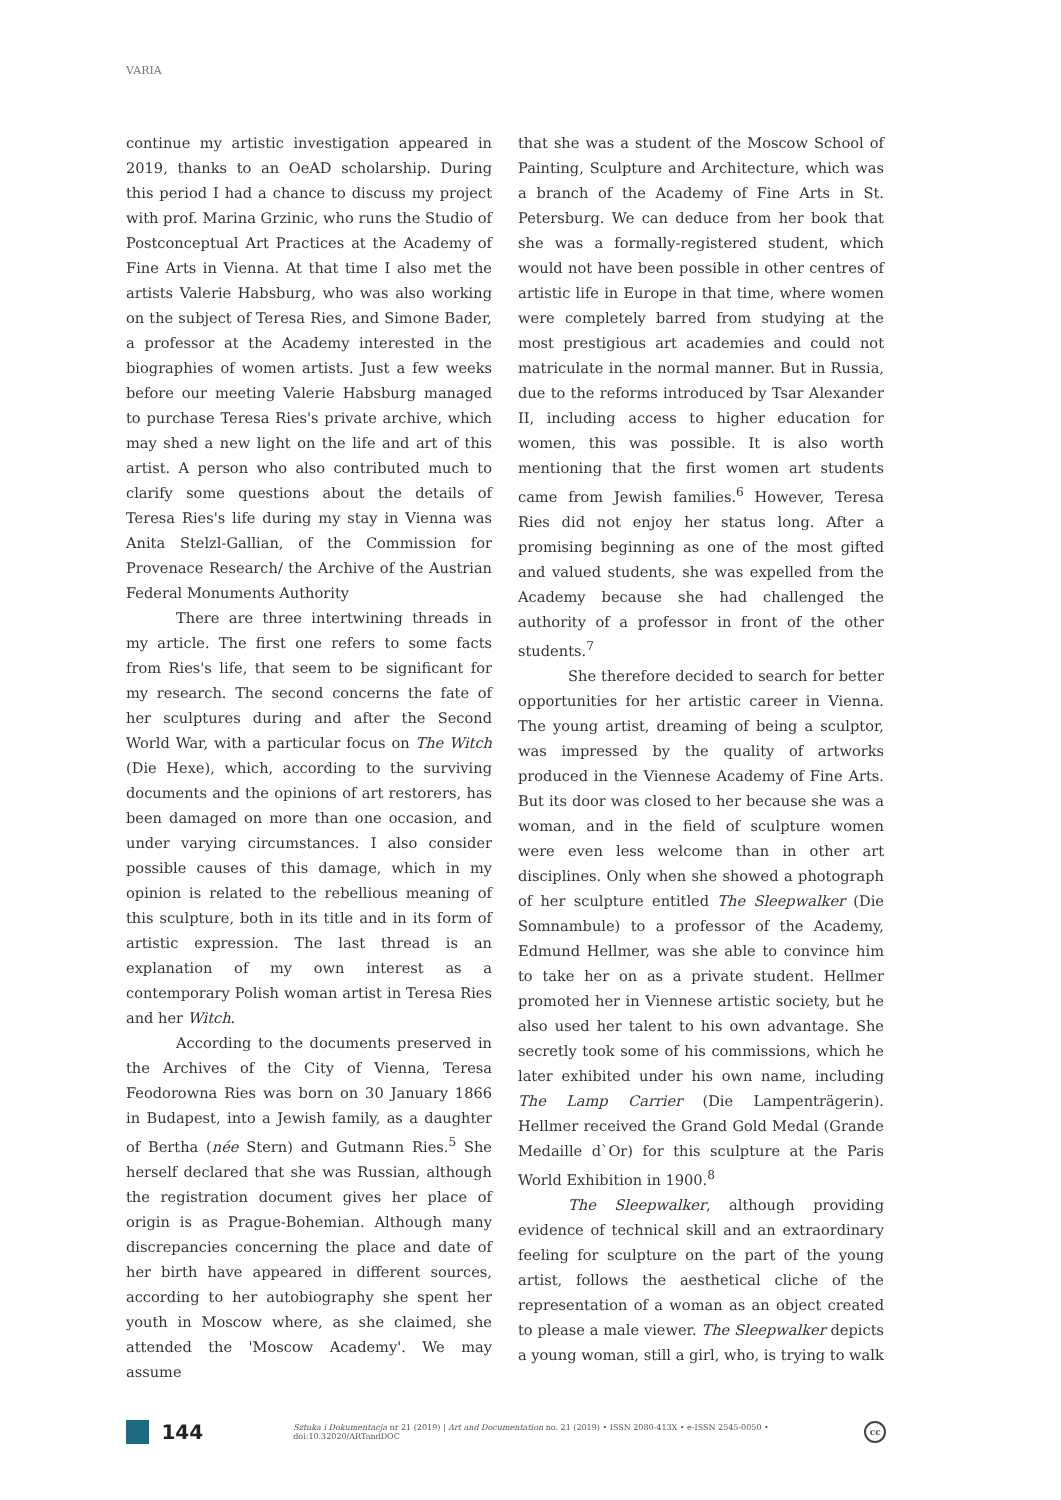VARIA
continue my artistic investigation appeared in 2019, thanks to an OeAD scholarship. During this period I had a chance to discuss my project with prof. Marina Grzinic, who runs the Studio of Postconceptual Art Practices at the Academy of Fine Arts in Vienna. At that time I also met the artists Valerie Habsburg, who was also working on the subject of Teresa Ries, and Simone Bader, a professor at the Academy interested in the biographies of women artists. Just a few weeks before our meeting Valerie Habsburg managed to purchase Teresa Ries's private archive, which may shed a new light on the life and art of this artist. A person who also contributed much to clarify some questions about the details of Teresa Ries's life during my stay in Vienna was Anita Stelzl-Gallian, of the Commission for Provenace Research/ the Archive of the Austrian Federal Monuments Authority
There are three intertwining threads in my article. The first one refers to some facts from Ries's life, that seem to be significant for my research. The second concerns the fate of her sculptures during and after the Second World War, with a particular focus on The Witch (Die Hexe), which, according to the surviving documents and the opinions of art restorers, has been damaged on more than one occasion, and under varying circumstances. I also consider possible causes of this damage, which in my opinion is related to the rebellious meaning of this sculpture, both in its title and in its form of artistic expression. The last thread is an explanation of my own interest as a contemporary Polish woman artist in Teresa Ries and her Witch.
According to the documents preserved in the Archives of the City of Vienna, Teresa Feodorowna Ries was born on 30 January 1866 in Budapest, into a Jewish family, as a daughter of Bertha (née Stern) and Gutmann Ries.<sup>5</sup> She herself declared that she was Russian, although the registration document gives her place of origin is as Prague-Bohemian. Although many discrepancies concerning the place and date of her birth have appeared in different sources, according to her autobiography she spent her youth in Moscow where, as she claimed, she attended the 'Moscow Academy'. We may assume
that she was a student of the Moscow School of Painting, Sculpture and Architecture, which was a branch of the Academy of Fine Arts in St. Petersburg. We can deduce from her book that she was a formally-registered student, which would not have been possible in other centres of artistic life in Europe in that time, where women were completely barred from studying at the most prestigious art academies and could not matriculate in the normal manner. But in Russia, due to the reforms introduced by Tsar Alexander II, including access to higher education for women, this was possible. It is also worth mentioning that the first women art students came from Jewish families.<sup>6</sup> However, Teresa Ries did not enjoy her status long. After a promising beginning as one of the most gifted and valued students, she was expelled from the Academy because she had challenged the authority of a professor in front of the other students.<sup>7</sup>
She therefore decided to search for better opportunities for her artistic career in Vienna. The young artist, dreaming of being a sculptor, was impressed by the quality of artworks produced in the Viennese Academy of Fine Arts. But its door was closed to her because she was a woman, and in the field of sculpture women were even less welcome than in other art disciplines. Only when she showed a photograph of her sculpture entitled The Sleepwalker (Die Somnambule) to a professor of the Academy, Edmund Hellmer, was she able to convince him to take her on as a private student. Hellmer promoted her in Viennese artistic society, but he also used her talent to his own advantage. She secretly took some of his commissions, which he later exhibited under his own name, including The Lamp Carrier (Die Lampenträgerin). Hellmer received the Grand Gold Medal (Grande Medaille d`Or) for this sculpture at the Paris World Exhibition in 1900.<sup>8</sup>
The Sleepwalker, although providing evidence of technical skill and an extraordinary feeling for sculpture on the part of the young artist, follows the aesthetical cliche of the representation of a woman as an object created to please a male viewer. The Sleepwalker depicts a young woman, still a girl, who, is trying to walk
144 Sztuka i Dokumentacja nr 21 (2019) | Art and Documentation no. 21 (2019) • ISSN 2080-413X • e-ISSN 2545-0050 • doi:10.32020/ARTandDOC cc